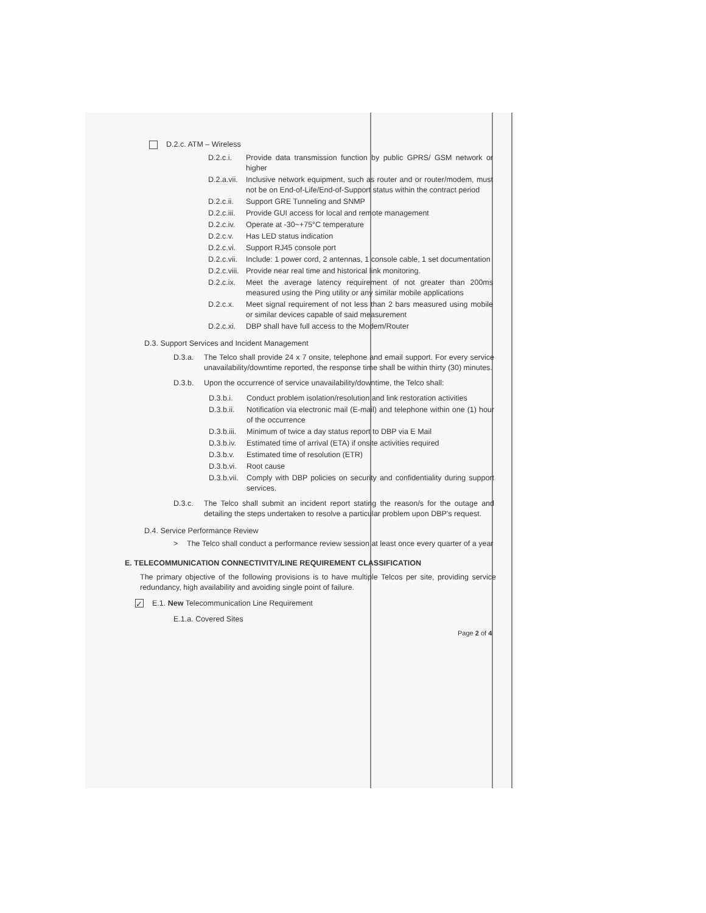D.2.c. ATM – Wireless
D.2.c.i. Provide data transmission function by public GPRS/ GSM network or higher
D.2.a.vii. Inclusive network equipment, such as router and or router/modem, must not be on End-of-Life/End-of-Support status within the contract period
D.2.c.ii. Support GRE Tunneling and SNMP
D.2.c.iii. Provide GUI access for local and remote management
D.2.c.iv. Operate at -30~+75°C temperature
D.2.c.v. Has LED status indication
D.2.c.vi. Support RJ45 console port
D.2.c.vii. Include: 1 power cord, 2 antennas, 1 console cable, 1 set documentation
D.2.c.viii. Provide near real time and historical link monitoring.
D.2.c.ix. Meet the average latency requirement of not greater than 200ms measured using the Ping utility or any similar mobile applications
D.2.c.x. Meet signal requirement of not less than 2 bars measured using mobile or similar devices capable of said measurement
D.2.c.xi. DBP shall have full access to the Modem/Router
D.3. Support Services and Incident Management
D.3.a. The Telco shall provide 24 x 7 onsite, telephone and email support. For every service unavailability/downtime reported, the response time shall be within thirty (30) minutes.
D.3.b. Upon the occurrence of service unavailability/downtime, the Telco shall:
D.3.b.i. Conduct problem isolation/resolution and link restoration activities
D.3.b.ii. Notification via electronic mail (E-mail) and telephone within one (1) hour of the occurrence
D.3.b.iii. Minimum of twice a day status report to DBP via E Mail
D.3.b.iv. Estimated time of arrival (ETA) if onsite activities required
D.3.b.v. Estimated time of resolution (ETR)
D.3.b.vi. Root cause
D.3.b.vii. Comply with DBP policies on security and confidentiality during support services.
D.3.c. The Telco shall submit an incident report stating the reason/s for the outage and detailing the steps undertaken to resolve a particular problem upon DBP's request.
D.4. Service Performance Review
> The Telco shall conduct a performance review session at least once every quarter of a year
E. TELECOMMUNICATION CONNECTIVITY/LINE REQUIREMENT CLASSIFICATION
The primary objective of the following provisions is to have multiple Telcos per site, providing service redundancy, high availability and avoiding single point of failure.
✓ E.1. New Telecommunication Line Requirement
E.1.a. Covered Sites
Page 2 of 4